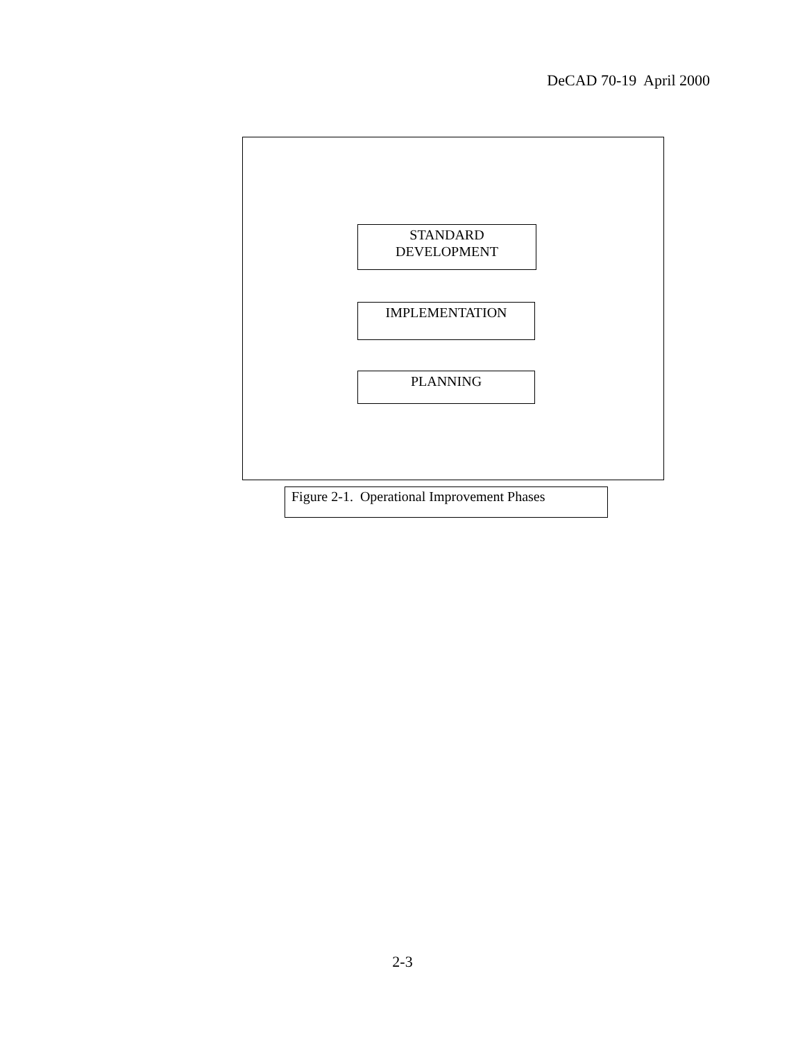DeCAD 70-19 April 2000
STANDARD
DEVELOPMENT
IMPLEMENTATION
PLANNING
Figure 2-1. Operational Improvement Phases
2-3